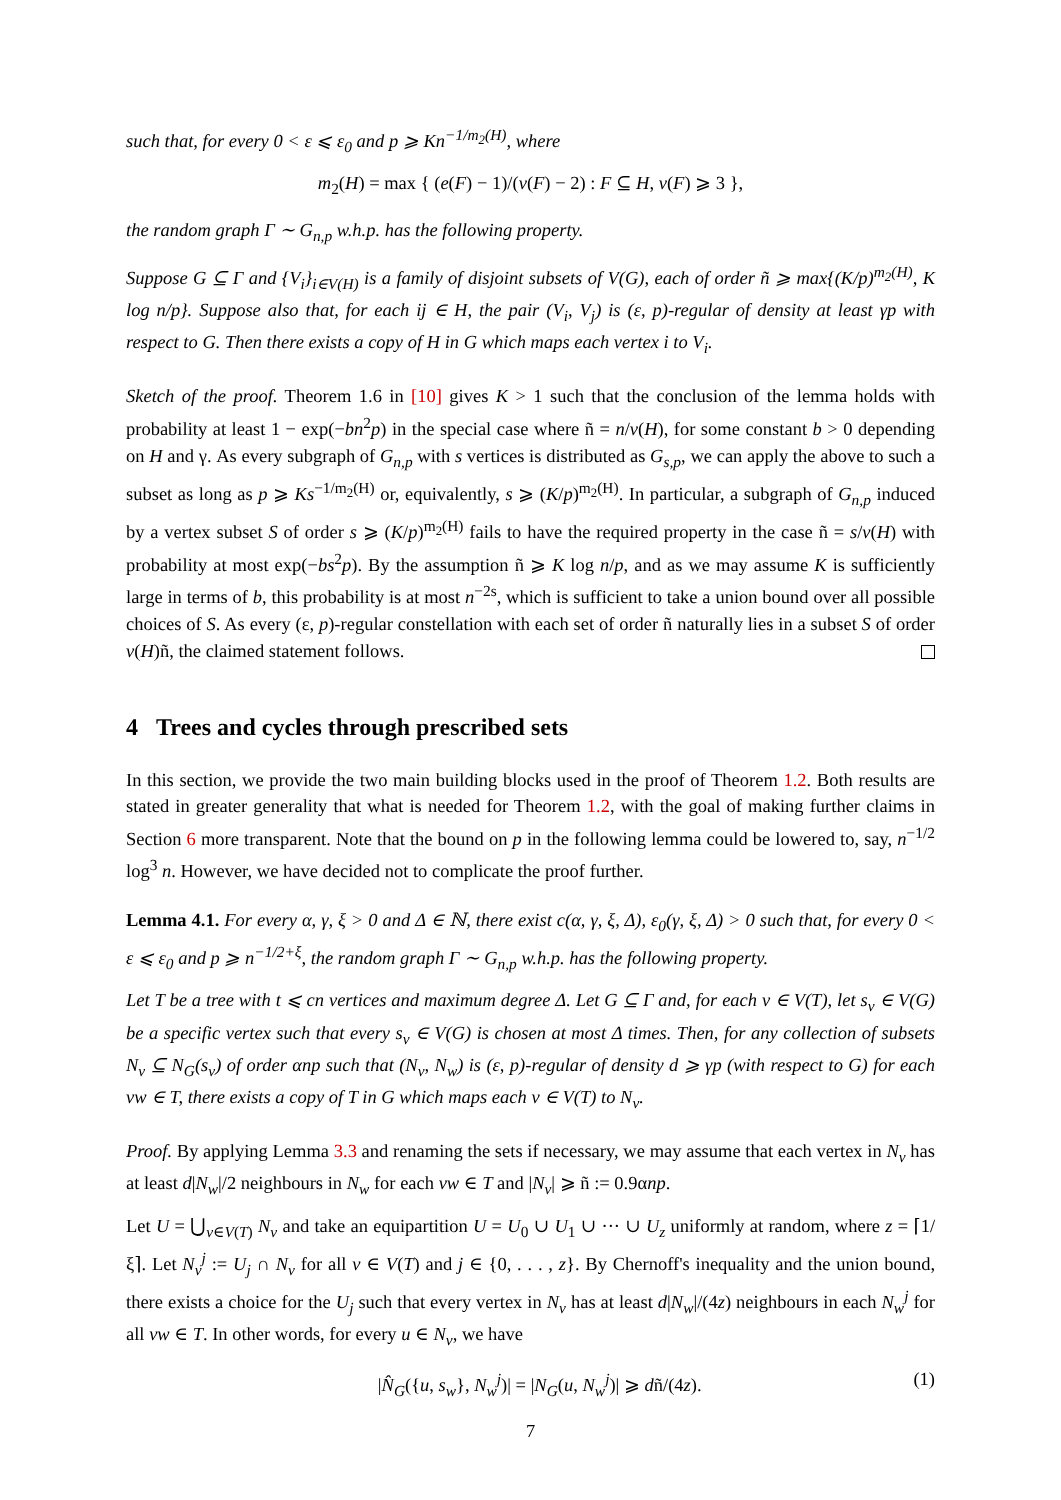such that, for every 0 < ε ⩽ ε<sub>0</sub> and p ⩾ Kn<sup>−1/m<sub>2</sub>(H)</sup>, where
m<sub>2</sub>(H) = max { (e(F) − 1)/(v(F) − 2) : F ⊆ H, v(F) ⩾ 3 },
the random graph Γ ∼ G<sub>n,p</sub> w.h.p. has the following property.
Suppose G ⊆ Γ and {V<sub>i</sub>}<sub>i∈V(H)</sub> is a family of disjoint subsets of V(G), each of order ñ ⩾ max{(K/p)<sup>m<sub>2</sub>(H)</sup>, K log n/p}. Suppose also that, for each ij ∈ H, the pair (V<sub>i</sub>, V<sub>j</sub>) is (ε, p)-regular of density at least γp with respect to G. Then there exists a copy of H in G which maps each vertex i to V<sub>i</sub>.
Sketch of the proof. Theorem 1.6 in [10] gives K > 1 such that the conclusion of the lemma holds with probability at least 1 − exp(−bn<sup>2</sup>p) in the special case where ñ = n/v(H), for some constant b > 0 depending on H and γ. As every subgraph of G<sub>n,p</sub> with s vertices is distributed as G<sub>s,p</sub>, we can apply the above to such a subset as long as p ⩾ Ks<sup>−1/m<sub>2</sub>(H)</sup> or, equivalently, s ⩾ (K/p)<sup>m<sub>2</sub>(H)</sup>. In particular, a subgraph of G<sub>n,p</sub> induced by a vertex subset S of order s ⩾ (K/p)<sup>m<sub>2</sub>(H)</sup> fails to have the required property in the case ñ = s/v(H) with probability at most exp(−bs<sup>2</sup>p). By the assumption ñ ⩾ K log n/p, and as we may assume K is sufficiently large in terms of b, this probability is at most n<sup>−2s</sup>, which is sufficient to take a union bound over all possible choices of S. As every (ε, p)-regular constellation with each set of order ñ naturally lies in a subset S of order v(H)ñ, the claimed statement follows.
4 Trees and cycles through prescribed sets
In this section, we provide the two main building blocks used in the proof of Theorem 1.2. Both results are stated in greater generality that what is needed for Theorem 1.2, with the goal of making further claims in Section 6 more transparent. Note that the bound on p in the following lemma could be lowered to, say, n<sup>−1/2</sup> log<sup>3</sup> n. However, we have decided not to complicate the proof further.
Lemma 4.1. For every α, γ, ξ > 0 and Δ ∈ ℕ, there exist c(α, γ, ξ, Δ), ε<sub>0</sub>(γ, ξ, Δ) > 0 such that, for every 0 < ε ⩽ ε<sub>0</sub> and p ⩾ n<sup>−1/2+ξ</sup>, the random graph Γ ∼ G<sub>n,p</sub> w.h.p. has the following property.
Let T be a tree with t ⩽ cn vertices and maximum degree Δ. Let G ⊆ Γ and, for each v ∈ V(T), let s<sub>v</sub> ∈ V(G) be a specific vertex such that every s<sub>v</sub> ∈ V(G) is chosen at most Δ times. Then, for any collection of subsets N<sub>v</sub> ⊆ N<sub>G</sub>(s<sub>v</sub>) of order αnp such that (N<sub>v</sub>, N<sub>w</sub>) is (ε, p)-regular of density d ⩾ γp (with respect to G) for each vw ∈ T, there exists a copy of T in G which maps each v ∈ V(T) to N<sub>v</sub>.
Proof. By applying Lemma 3.3 and renaming the sets if necessary, we may assume that each vertex in N<sub>v</sub> has at least d|N<sub>w</sub>|/2 neighbours in N<sub>w</sub> for each vw ∈ T and |N<sub>v</sub>| ⩾ ñ := 0.9αnp.
Let U = ⋃<sub>v∈V(T)</sub> N<sub>v</sub> and take an equipartition U = U<sub>0</sub> ∪ U<sub>1</sub> ∪ ··· ∪ U<sub>z</sub> uniformly at random, where z = ⌈1/ξ⌉. Let N<sub>v</sub><sup>j</sup> := U<sub>j</sub> ∩ N<sub>v</sub> for all v ∈ V(T) and j ∈ {0, . . . , z}. By Chernoff's inequality and the union bound, there exists a choice for the U<sub>j</sub> such that every vertex in N<sub>v</sub> has at least d|N<sub>w</sub>|/(4z) neighbours in each N<sub>w</sub><sup>j</sup> for all vw ∈ T. In other words, for every u ∈ N<sub>v</sub>, we have
|N̂<sub>G</sub>({u, s<sub>w</sub>}, N<sub>w</sub><sup>j</sup>)| = |N<sub>G</sub>(u, N<sub>w</sub><sup>j</sup>)| ⩾ dñ/(4z). (1)
7